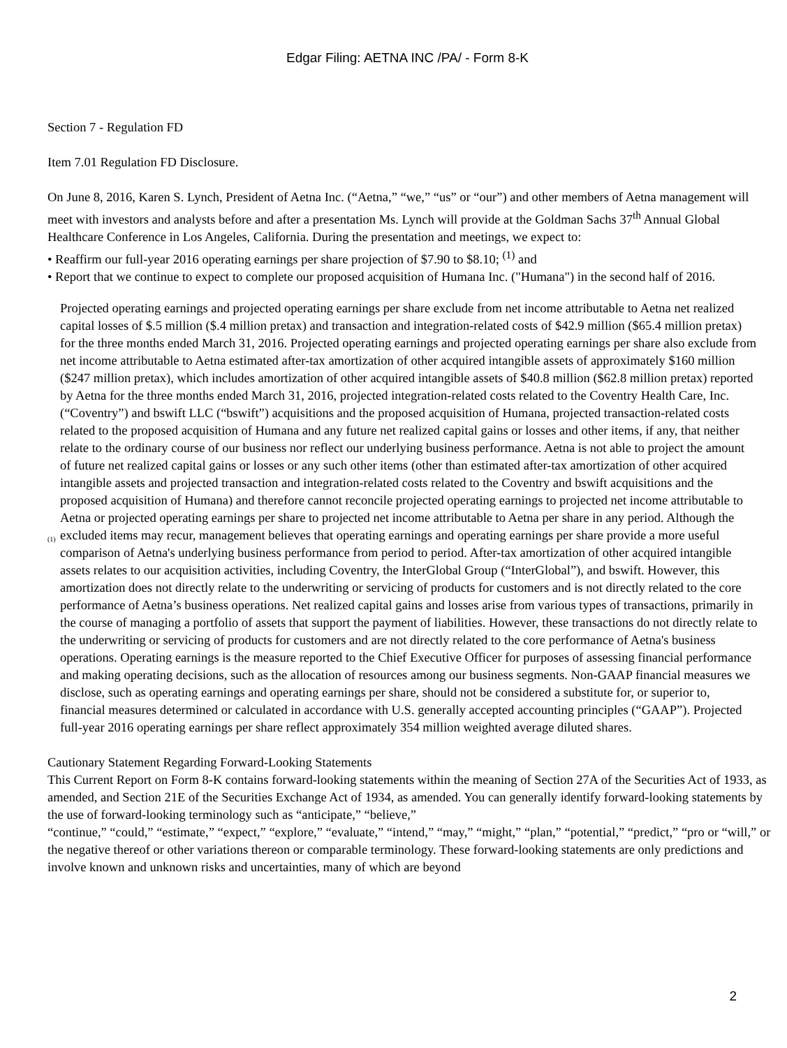Edgar Filing: AETNA INC /PA/ - Form 8-K
Section 7 - Regulation FD
Item 7.01 Regulation FD Disclosure.
On June 8, 2016, Karen S. Lynch, President of Aetna Inc. (“Aetna,” “we,” “us” or “our”) and other members of Aetna management will meet with investors and analysts before and after a presentation Ms. Lynch will provide at the Goldman Sachs 37<sup>th</sup> Annual Global Healthcare Conference in Los Angeles, California. During the presentation and meetings, we expect to:
• Reaffirm our full-year 2016 operating earnings per share projection of $7.90 to $8.10; <sup>(1)</sup> and
• Report that we continue to expect to complete our proposed acquisition of Humana Inc. ("Humana") in the second half of 2016.
<sup>(1)</sup>
Projected operating earnings and projected operating earnings per share exclude from net income attributable to Aetna net realized capital losses of $.5 million ($.4 million pretax) and transaction and integration-related costs of $42.9 million ($65.4 million pretax) for the three months ended March 31, 2016. Projected operating earnings and projected operating earnings per share also exclude from net income attributable to Aetna estimated after-tax amortization of other acquired intangible assets of approximately $160 million ($247 million pretax), which includes amortization of other acquired intangible assets of $40.8 million ($62.8 million pretax) reported by Aetna for the three months ended March 31, 2016, projected integration-related costs related to the Coventry Health Care, Inc. (“Coventry”) and bswift LLC (“bswift”) acquisitions and the proposed acquisition of Humana, projected transaction-related costs related to the proposed acquisition of Humana and any future net realized capital gains or losses and other items, if any, that neither relate to the ordinary course of our business nor reflect our underlying business performance. Aetna is not able to project the amount of future net realized capital gains or losses or any such other items (other than estimated after-tax amortization of other acquired intangible assets and projected transaction and integration-related costs related to the Coventry and bswift acquisitions and the proposed acquisition of Humana) and therefore cannot reconcile projected operating earnings to projected net income attributable to Aetna or projected operating earnings per share to projected net income attributable to Aetna per share in any period. Although the excluded items may recur, management believes that operating earnings and operating earnings per share provide a more useful comparison of Aetna's underlying business performance from period to period. After-tax amortization of other acquired intangible assets relates to our acquisition activities, including Coventry, the InterGlobal Group (“InterGlobal”), and bswift. However, this amortization does not directly relate to the underwriting or servicing of products for customers and is not directly related to the core performance of Aetna’s business operations. Net realized capital gains and losses arise from various types of transactions, primarily in the course of managing a portfolio of assets that support the payment of liabilities. However, these transactions do not directly relate to the underwriting or servicing of products for customers and are not directly related to the core performance of Aetna's business operations. Operating earnings is the measure reported to the Chief Executive Officer for purposes of assessing financial performance and making operating decisions, such as the allocation of resources among our business segments. Non-GAAP financial measures we disclose, such as operating earnings and operating earnings per share, should not be considered a substitute for, or superior to, financial measures determined or calculated in accordance with U.S. generally accepted accounting principles (“GAAP”). Projected full-year 2016 operating earnings per share reflect approximately 354 million weighted average diluted shares.
Cautionary Statement Regarding Forward-Looking Statements
This Current Report on Form 8-K contains forward-looking statements within the meaning of Section 27A of the Securities Act of 1933, as amended, and Section 21E of the Securities Exchange Act of 1934, as amended. You can generally identify forward-looking statements by the use of forward-looking terminology such as “anticipate,” “believe,” “continue,” “could,” “estimate,” “expect,” “explore,” “evaluate,” “intend,” “may,” “might,” “plan,” “potential,” “predict,” “pro or “will,” or the negative thereof or other variations thereon or comparable terminology. These forward-looking statements are only predictions and involve known and unknown risks and uncertainties, many of which are beyond
2